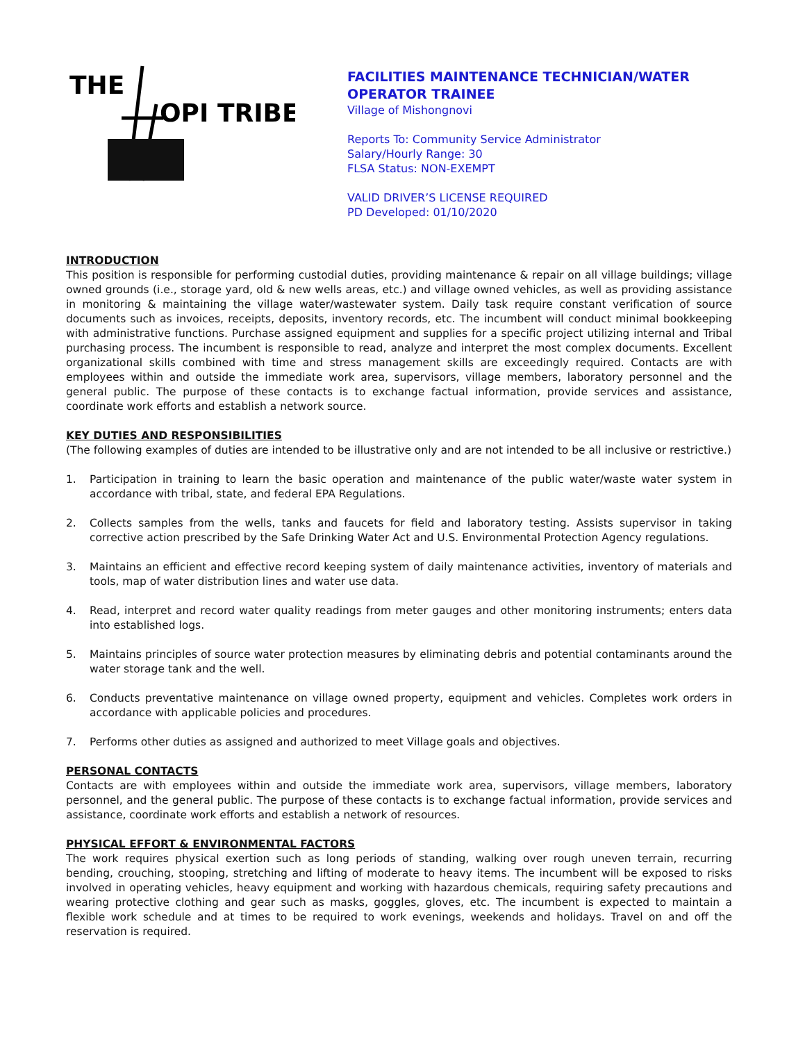THE
OPI TRIBE
FACILITIES MAINTENANCE TECHNICIAN/WATER
OPERATOR TRAINEE
Village of Mishongnovi
Reports To: Community Service Administrator
Salary/Hourly Range: 30
FLSA Status: NON-EXEMPT
VALID DRIVER’S LICENSE REQUIRED
PD Developed: 01/10/2020
INTRODUCTION
This position is responsible for performing custodial duties, providing maintenance & repair on all village buildings; village owned grounds (i.e., storage yard, old & new wells areas, etc.) and village owned vehicles, as well as providing assistance in monitoring & maintaining the village water/wastewater system. Daily task require constant verification of source documents such as invoices, receipts, deposits, inventory records, etc. The incumbent will conduct minimal bookkeeping with administrative functions. Purchase assigned equipment and supplies for a specific project utilizing internal and Tribal purchasing process. The incumbent is responsible to read, analyze and interpret the most complex documents. Excellent organizational skills combined with time and stress management skills are exceedingly required. Contacts are with employees within and outside the immediate work area, supervisors, village members, laboratory personnel and the general public. The purpose of these contacts is to exchange factual information, provide services and assistance, coordinate work efforts and establish a network source.
KEY DUTIES AND RESPONSIBILITIES
(The following examples of duties are intended to be illustrative only and are not intended to be all inclusive or restrictive.)
1. Participation in training to learn the basic operation and maintenance of the public water/waste water system in accordance with tribal, state, and federal EPA Regulations.
2. Collects samples from the wells, tanks and faucets for field and laboratory testing. Assists supervisor in taking corrective action prescribed by the Safe Drinking Water Act and U.S. Environmental Protection Agency regulations.
3. Maintains an efficient and effective record keeping system of daily maintenance activities, inventory of materials and tools, map of water distribution lines and water use data.
4. Read, interpret and record water quality readings from meter gauges and other monitoring instruments; enters data into established logs.
5. Maintains principles of source water protection measures by eliminating debris and potential contaminants around the water storage tank and the well.
6. Conducts preventative maintenance on village owned property, equipment and vehicles. Completes work orders in accordance with applicable policies and procedures.
7. Performs other duties as assigned and authorized to meet Village goals and objectives.
PERSONAL CONTACTS
Contacts are with employees within and outside the immediate work area, supervisors, village members, laboratory personnel, and the general public. The purpose of these contacts is to exchange factual information, provide services and assistance, coordinate work efforts and establish a network of resources.
PHYSICAL EFFORT & ENVIRONMENTAL FACTORS
The work requires physical exertion such as long periods of standing, walking over rough uneven terrain, recurring bending, crouching, stooping, stretching and lifting of moderate to heavy items. The incumbent will be exposed to risks involved in operating vehicles, heavy equipment and working with hazardous chemicals, requiring safety precautions and wearing protective clothing and gear such as masks, goggles, gloves, etc. The incumbent is expected to maintain a flexible work schedule and at times to be required to work evenings, weekends and holidays. Travel on and off the reservation is required.